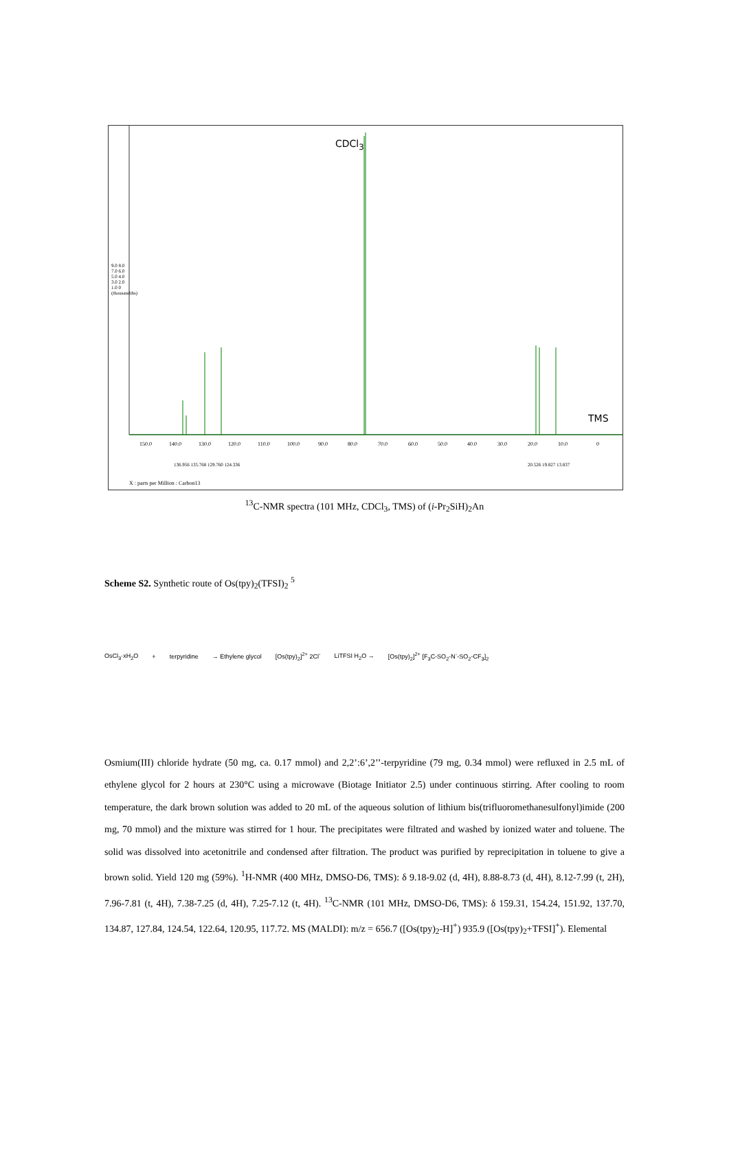150.0
140.0
130.0
120.0
110.0
100.0
90.0
80.0
70.0
60.0
50.0
40.0
30.0
20.0
10.0
0
CDCl<sub>3</sub>
TMS
136.956 135.768 129.760 124.336
20.526 19.827 13.837
9.0 8.0 7.0 6.0 5.0 4.0 3.0 2.0 1.0 0 (thousandths)
X : parts per Million : Carbon13
<sup>13</sup>C-NMR spectra (101 MHz, CDCl<sub>3</sub>, TMS) of (i-Pr<sub>2</sub>SiH)<sub>2</sub>An
Scheme S2. Synthetic route of Os(tpy)<sub>2</sub>(TFSI)<sub>2</sub> <sup>5</sup>
OsCl<sub>3</sub>·xH<sub>2</sub>O + terpyridine → Ethylene glycol [Os(tpy)<sub>2</sub>]<sup>2+</sup> 2Cl<sup>-</sup> LiTFSI H<sub>2</sub>O → [Os(tpy)<sub>2</sub>]<sup>2+</sup> [F<sub>3</sub>C-SO<sub>2</sub>-N<sup>-</sup>-SO<sub>2</sub>-CF<sub>3</sub>]<sub>2</sub>
Osmium(III) chloride hydrate (50 mg, ca. 0.17 mmol) and 2,2’:6’,2’’-terpyridine (79 mg, 0.34 mmol) were refluxed in 2.5 mL of ethylene glycol for 2 hours at 230°C using a microwave (Biotage Initiator 2.5) under continuous stirring. After cooling to room temperature, the dark brown solution was added to 20 mL of the aqueous solution of lithium bis(trifluoromethanesulfonyl)imide (200 mg, 70 mmol) and the mixture was stirred for 1 hour. The precipitates were filtrated and washed by ionized water and toluene. The solid was dissolved into acetonitrile and condensed after filtration. The product was purified by reprecipitation in toluene to give a brown solid. Yield 120 mg (59%). <sup>1</sup>H-NMR (400 MHz, DMSO-D6, TMS): δ 9.18-9.02 (d, 4H), 8.88-8.73 (d, 4H), 8.12-7.99 (t, 2H), 7.96-7.81 (t, 4H), 7.38-7.25 (d, 4H), 7.25-7.12 (t, 4H). <sup>13</sup>C-NMR (101 MHz, DMSO-D6, TMS): δ 159.31, 154.24, 151.92, 137.70, 134.87, 127.84, 124.54, 122.64, 120.95, 117.72. MS (MALDI): m/z = 656.7 ([Os(tpy)<sub>2</sub>-H]<sup>+</sup>) 935.9 ([Os(tpy)<sub>2</sub>+TFSI]<sup>+</sup>). Elemental